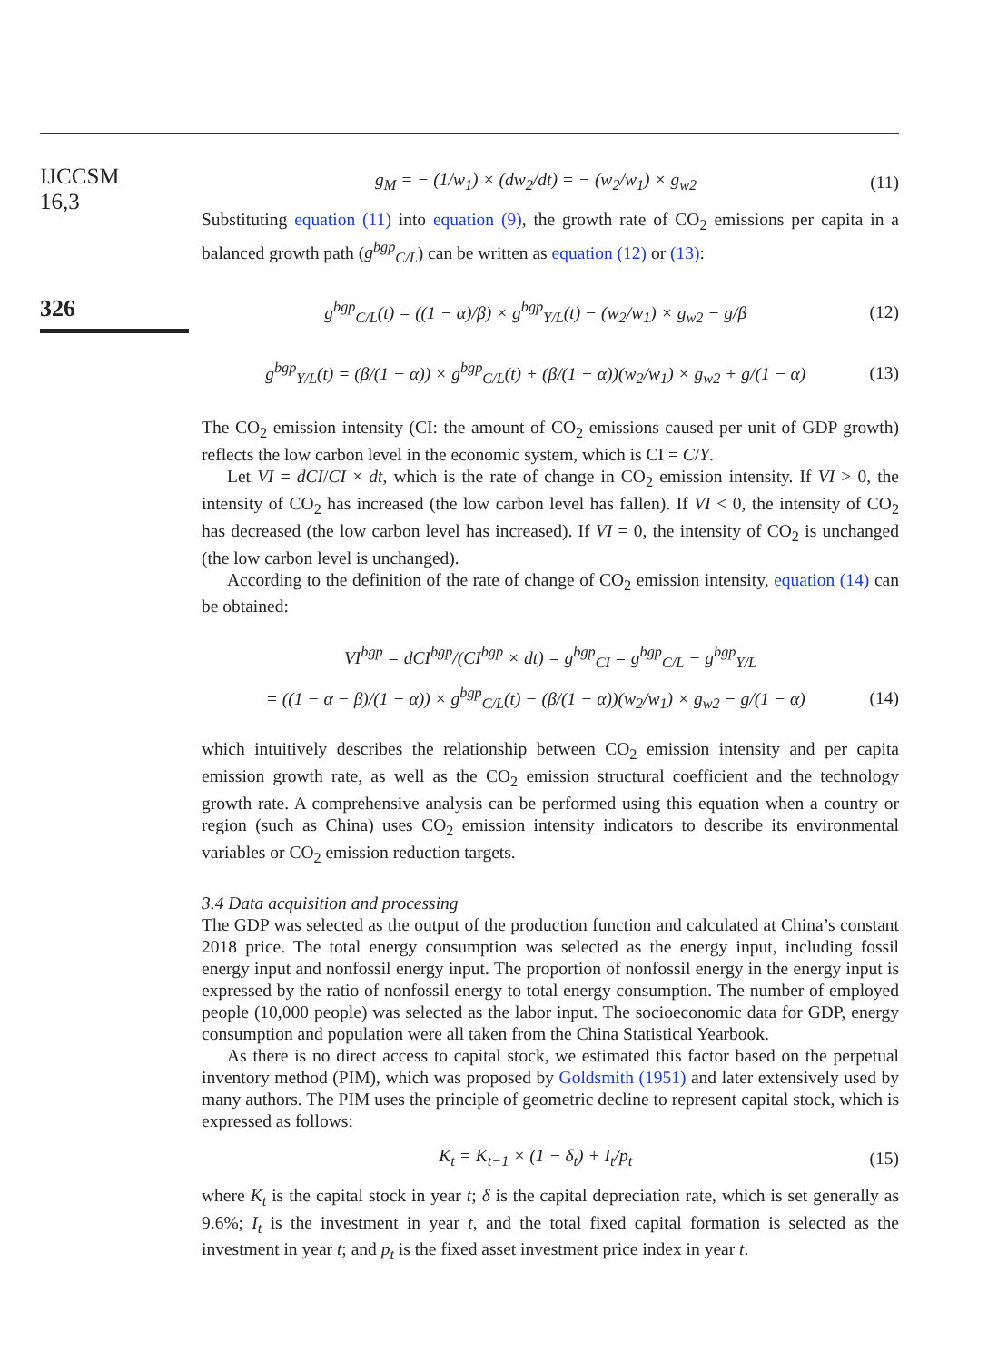IJCCSM
16,3
326
g<sub>M</sub> = − (1/w<sub>1</sub>) × (dw<sub>2</sub>/dt) = − (w<sub>2</sub>/w<sub>1</sub>) × g<sub>w2</sub> (11)
Substituting equation (11) into equation (9), the growth rate of CO<sub>2</sub> emissions per capita in a balanced growth path (g<sup>bgp</sup><sub>C/L</sub>) can be written as equation (12) or (13):
g<sup>bgp</sup><sub>C/L</sub>(t) = ((1 − α)/β) × g<sup>bgp</sup><sub>Y/L</sub>(t) − (w<sub>2</sub>/w<sub>1</sub>) × g<sub>w2</sub> − g/β (12)
g<sup>bgp</sup><sub>Y/L</sub>(t) = (β/(1 − α)) × g<sup>bgp</sup><sub>C/L</sub>(t) + (β/(1 − α))(w<sub>2</sub>/w<sub>1</sub>) × g<sub>w2</sub> + g/(1 − α) (13)
The CO<sub>2</sub> emission intensity (CI: the amount of CO<sub>2</sub> emissions caused per unit of GDP growth) reflects the low carbon level in the economic system, which is CI = C/Y.
Let VI = dCI/CI × dt, which is the rate of change in CO<sub>2</sub> emission intensity. If VI > 0, the intensity of CO<sub>2</sub> has increased (the low carbon level has fallen). If VI < 0, the intensity of CO<sub>2</sub> has decreased (the low carbon level has increased). If VI = 0, the intensity of CO<sub>2</sub> is unchanged (the low carbon level is unchanged).
According to the definition of the rate of change of CO<sub>2</sub> emission intensity, equation (14) can be obtained:
VI<sup>bgp</sup> = dCI<sup>bgp</sup>/(CI<sup>bgp</sup> × dt) = g<sup>bgp</sup><sub>CI</sub> = g<sup>bgp</sup><sub>C/L</sub> − g<sup>bgp</sup><sub>Y/L</sub>
= ((1 − α − β)/(1 − α)) × g<sup>bgp</sup><sub>C/L</sub>(t) − (β/(1 − α))(w<sub>2</sub>/w<sub>1</sub>) × g<sub>w2</sub> − g/(1 − α) (14)
which intuitively describes the relationship between CO<sub>2</sub> emission intensity and per capita emission growth rate, as well as the CO<sub>2</sub> emission structural coefficient and the technology growth rate. A comprehensive analysis can be performed using this equation when a country or region (such as China) uses CO<sub>2</sub> emission intensity indicators to describe its environmental variables or CO<sub>2</sub> emission reduction targets.
3.4 Data acquisition and processing
The GDP was selected as the output of the production function and calculated at China’s constant 2018 price. The total energy consumption was selected as the energy input, including fossil energy input and nonfossil energy input. The proportion of nonfossil energy in the energy input is expressed by the ratio of nonfossil energy to total energy consumption. The number of employed people (10,000 people) was selected as the labor input. The socioeconomic data for GDP, energy consumption and population were all taken from the China Statistical Yearbook.
As there is no direct access to capital stock, we estimated this factor based on the perpetual inventory method (PIM), which was proposed by Goldsmith (1951) and later extensively used by many authors. The PIM uses the principle of geometric decline to represent capital stock, which is expressed as follows:
K<sub>t</sub> = K<sub>t−1</sub> × (1 − δ<sub>t</sub>) + I<sub>t</sub>/p<sub>t</sub> (15)
where K<sub>t</sub> is the capital stock in year t; δ is the capital depreciation rate, which is set generally as 9.6%; I<sub>t</sub> is the investment in year t, and the total fixed capital formation is selected as the investment in year t; and p<sub>t</sub> is the fixed asset investment price index in year t.